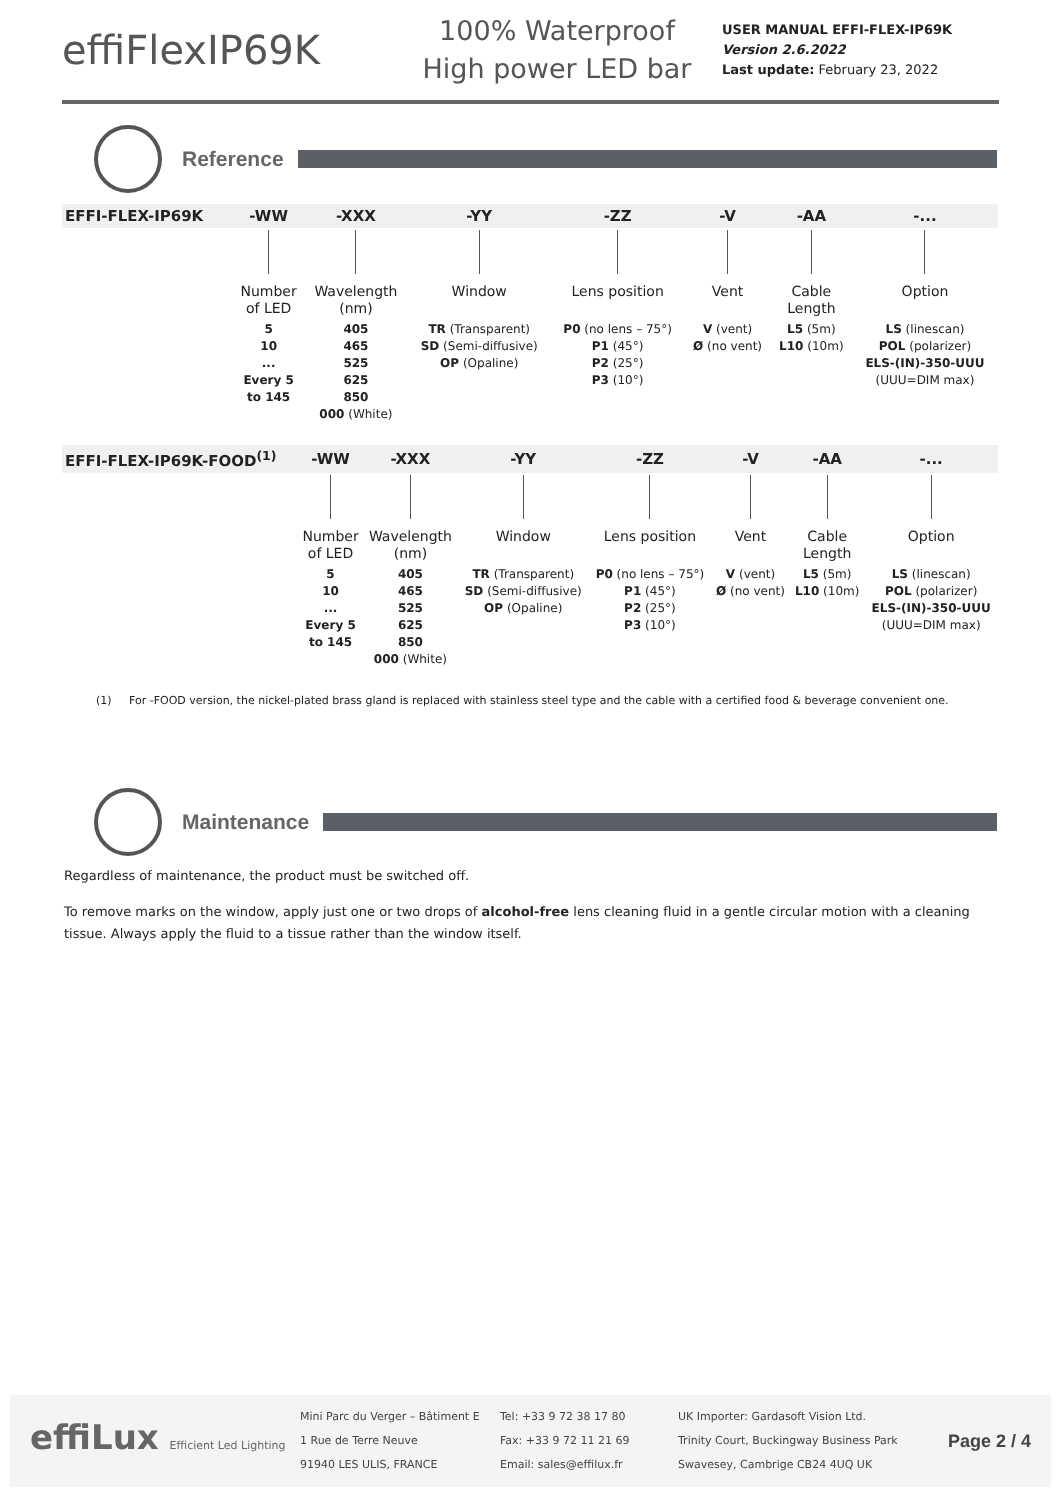effiFlexIP69K
100% Waterproof
High power LED bar
USER MANUAL EFFI-FLEX-IP69K
Version 2.6.2022
Last update: February 23, 2022
Reference
| EFFI-FLEX-IP69K | -WW | -XXX | -YY | -ZZ | -V | -AA | -... |
| --- | --- | --- | --- | --- | --- | --- | --- |
| | Number of LED | Wavelength (nm) | Window | Lens position | Vent | Cable Length | Option |
| | 5 10 ... Every 5 to 145 | 405 465 525 625 850 000 (White) | TR (Transparent) SD (Semi-diffusive) OP (Opaline) | P0 (no lens – 75°) P1 (45°) P2 (25°) P3 (10°) | V (vent) Ø (no vent) | L5 (5m) L10 (10m) | LS (linescan) POL (polarizer) ELS-(IN)-350-UUU (UUU=DIM max) |
| EFFI-FLEX-IP69K-FOOD<sup>(1)</sup> | -WW | -XXX | -YY | -ZZ | -V | -AA | -... |
| --- | --- | --- | --- | --- | --- | --- | --- |
| | Number of LED | Wavelength (nm) | Window | Lens position | Vent | Cable Length | Option |
| | 5 10 ... Every 5 to 145 | 405 465 525 625 850 000 (White) | TR (Transparent) SD (Semi-diffusive) OP (Opaline) | P0 (no lens – 75°) P1 (45°) P2 (25°) P3 (10°) | V (vent) Ø (no vent) | L5 (5m) L10 (10m) | LS (linescan) POL (polarizer) ELS-(IN)-350-UUU (UUU=DIM max) |
(1) For -FOOD version, the nickel-plated brass gland is replaced with stainless steel type and the cable with a certified food & beverage convenient one.
Maintenance
Regardless of maintenance, the product must be switched off.
To remove marks on the window, apply just one or two drops of alcohol-free lens cleaning fluid in a gentle circular motion with a cleaning tissue. Always apply the fluid to a tissue rather than the window itself.
effiLux Efficient Led Lighting
Mini Parc du Verger – Bâtiment E
1 Rue de Terre Neuve
91940 LES ULIS, FRANCE
Tel: +33 9 72 38 17 80
Fax: +33 9 72 11 21 69
Email: sales@effilux.fr
UK Importer: Gardasoft Vision Ltd.
Trinity Court, Buckingway Business Park
Swavesey, Cambrige CB24 4UQ UK
Page 2 / 4